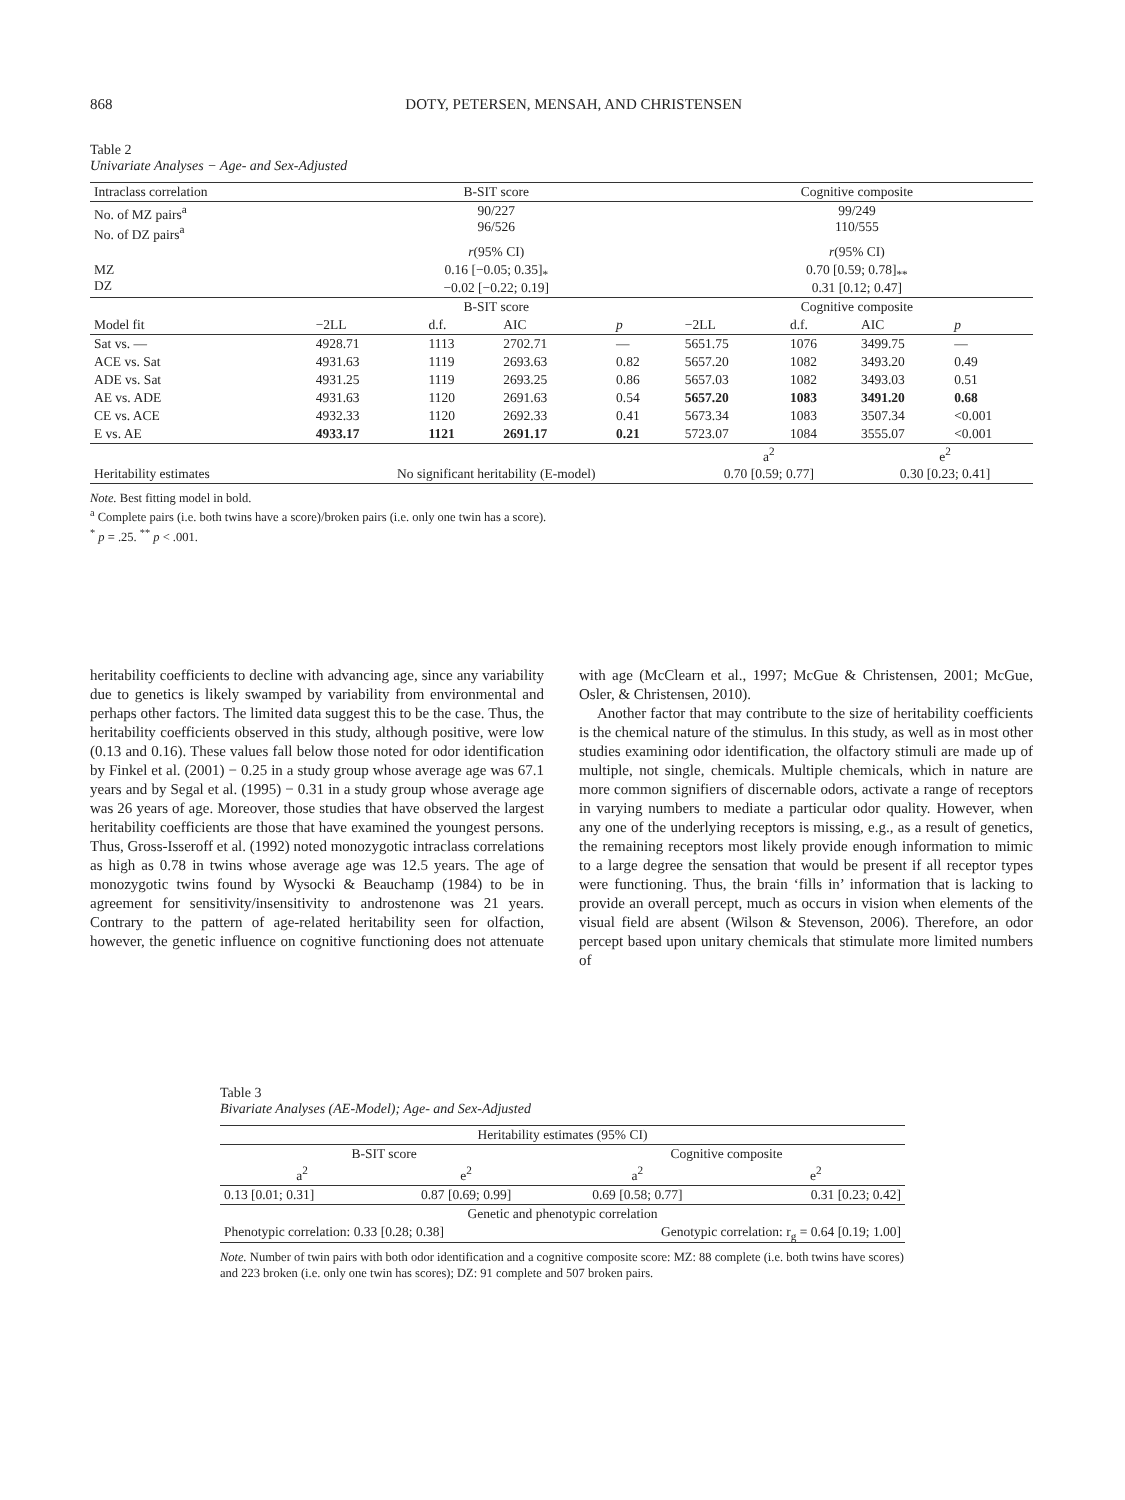868 DOTY, PETERSEN, MENSAH, AND CHRISTENSEN
Table 2
Univariate Analyses − Age- and Sex-Adjusted
| Intraclass correlation | B-SIT score | | | | Cognitive composite | | | |
| No. of MZ pairs<sup>a</sup> No. of DZ pairs<sup>a</sup> | 90/227 96/526 | | | | 99/249 110/555 | | | |
| | r (95% CI) | | | | r (95% CI) | | | |
| MZ DZ | 0.16 [−0.05; 0.35]<sub>*</sub> −0.02 [−0.22; 0.19] | | | | 0.70 [0.59; 0.78]<sub>**</sub> 0.31 [0.12; 0.47] | | | |
| | B-SIT score | | | | Cognitive composite | | | |
| Model fit | −2LL | d.f. | AIC | p | −2LL | d.f. | AIC | p |
| Sat vs. — | 4928.71 | 1113 | 2702.71 | — | 5651.75 | 1076 | 3499.75 | — |
| ACE vs. Sat | 4931.63 | 1119 | 2693.63 | 0.82 | 5657.20 | 1082 | 3493.20 | 0.49 |
| ADE vs. Sat | 4931.25 | 1119 | 2693.25 | 0.86 | 5657.03 | 1082 | 3493.03 | 0.51 |
| AE vs. ADE | 4931.63 | 1120 | 2691.63 | 0.54 | 5657.20 | 1083 | 3491.20 | 0.68 |
| CE vs. ACE | 4932.33 | 1120 | 2692.33 | 0.41 | 5673.34 | 1083 | 3507.34 | <0.001 |
| E vs. AE | 4933.17 | 1121 | 2691.17 | 0.21 | 5723.07 | 1084 | 3555.07 | <0.001 |
| | | | | | a<sup>2</sup> | | e<sup>2</sup> | |
| Heritability estimates | No significant heritability (E-model) | | | | 0.70 [0.59; 0.77] | | 0.30 [0.23; 0.41] | |
Note. Best fitting model in bold.
<sup>a</sup> Complete pairs (i.e. both twins have a score)/broken pairs (i.e. only one twin has a score).
<sup>*</sup> p = .25. <sup>**</sup> p < .001.
heritability coefficients to decline with advancing age, since any variability due to genetics is likely swamped by variability from environmental and perhaps other factors. The limited data suggest this to be the case. Thus, the heritability coefficients observed in this study, although positive, were low (0.13 and 0.16). These values fall below those noted for odor identification by Finkel et al. (2001) − 0.25 in a study group whose average age was 67.1 years and by Segal et al. (1995) − 0.31 in a study group whose average age was 26 years of age. Moreover, those studies that have observed the largest heritability coefficients are those that have examined the youngest persons. Thus, Gross-Isseroff et al. (1992) noted monozygotic intraclass correlations as high as 0.78 in twins whose average age was 12.5 years. The age of monozygotic twins found by Wysocki & Beauchamp (1984) to be in agreement for sensitivity/insensitivity to androstenone was 21 years. Contrary to the pattern of age-related heritability seen for olfaction, however, the genetic influence on cognitive functioning does not attenuate with age (McClearn et al., 1997; McGue & Christensen, 2001; McGue, Osler, & Christensen, 2010).
Another factor that may contribute to the size of heritability coefficients is the chemical nature of the stimulus. In this study, as well as in most other studies examining odor identification, the olfactory stimuli are made up of multiple, not single, chemicals. Multiple chemicals, which in nature are more common signifiers of discernable odors, activate a range of receptors in varying numbers to mediate a particular odor quality. However, when any one of the underlying receptors is missing, e.g., as a result of genetics, the remaining receptors most likely provide enough information to mimic to a large degree the sensation that would be present if all receptor types were functioning. Thus, the brain ‘fills in’ information that is lacking to provide an overall percept, much as occurs in vision when elements of the visual field are absent (Wilson & Stevenson, 2006). Therefore, an odor percept based upon unitary chemicals that stimulate more limited numbers of
Table 3
Bivariate Analyses (AE-Model); Age- and Sex-Adjusted
| Heritability estimates (95% CI) | | | |
| B-SIT score | | Cognitive composite | |
| a<sup>2</sup> | e<sup>2</sup> | a<sup>2</sup> | e<sup>2</sup> |
| 0.13 [0.01; 0.31] | 0.87 [0.69; 0.99] | 0.69 [0.58; 0.77] | 0.31 [0.23; 0.42] |
| Genetic and phenotypic correlation | | | |
| Phenotypic correlation: 0.33 [0.28; 0.38] | | Genotypic correlation: r<sub>g</sub> = 0.64 [0.19; 1.00] | |
Note. Number of twin pairs with both odor identification and a cognitive composite score: MZ: 88 complete (i.e. both twins have scores) and 223 broken (i.e. only one twin has scores); DZ: 91 complete and 507 broken pairs.